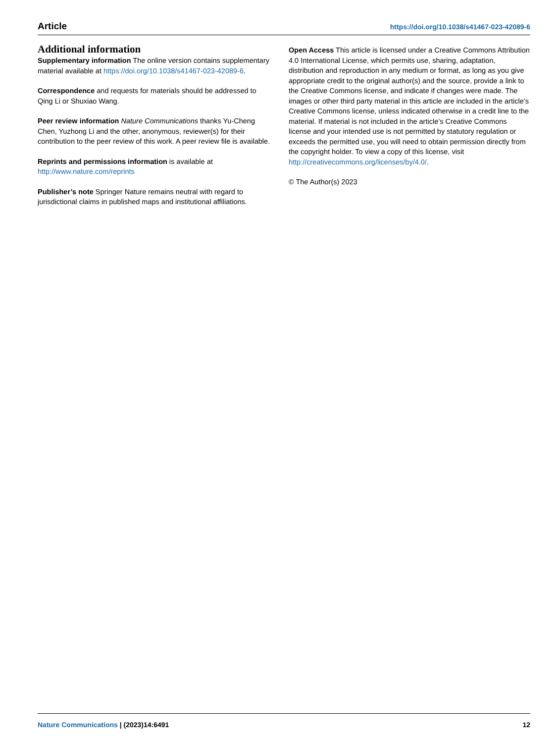Article https://doi.org/10.1038/s41467-023-42089-6
Additional information
Supplementary information The online version contains supplementary material available at https://doi.org/10.1038/s41467-023-42089-6.
Correspondence and requests for materials should be addressed to Qing Li or Shuxiao Wang.
Peer review information Nature Communications thanks Yu-Cheng Chen, Yuzhong Li and the other, anonymous, reviewer(s) for their contribution to the peer review of this work. A peer review file is available.
Reprints and permissions information is available at http://www.nature.com/reprints
Publisher’s note Springer Nature remains neutral with regard to jurisdictional claims in published maps and institutional affiliations.
Open Access This article is licensed under a Creative Commons Attribution 4.0 International License, which permits use, sharing, adaptation, distribution and reproduction in any medium or format, as long as you give appropriate credit to the original author(s) and the source, provide a link to the Creative Commons license, and indicate if changes were made. The images or other third party material in this article are included in the article’s Creative Commons license, unless indicated otherwise in a credit line to the material. If material is not included in the article’s Creative Commons license and your intended use is not permitted by statutory regulation or exceeds the permitted use, you will need to obtain permission directly from the copyright holder. To view a copy of this license, visit http://creativecommons.org/licenses/by/4.0/.
© The Author(s) 2023
Nature Communications | (2023)14:6491 12